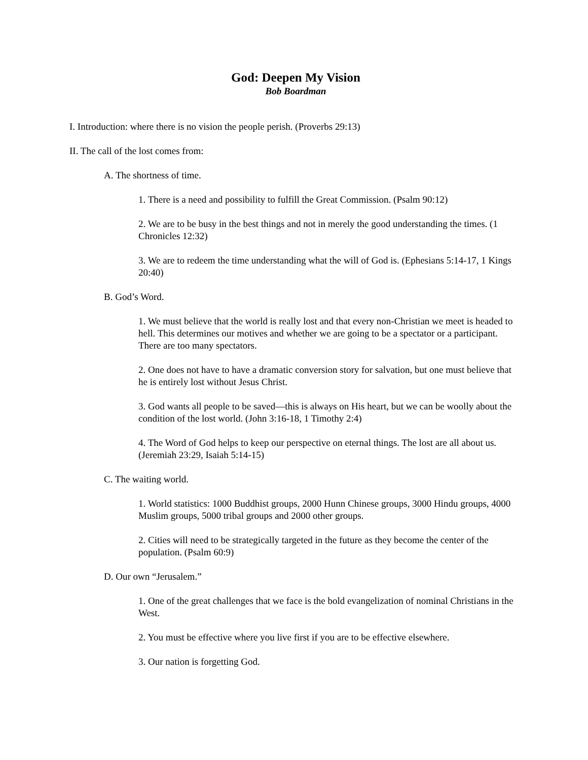God: Deepen My Vision
Bob Boardman
I. Introduction: where there is no vision the people perish. (Proverbs 29:13)
II. The call of the lost comes from:
A. The shortness of time.
1. There is a need and possibility to fulfill the Great Commission. (Psalm 90:12)
2. We are to be busy in the best things and not in merely the good understanding the times. (1 Chronicles 12:32)
3. We are to redeem the time understanding what the will of God is. (Ephesians 5:14-17, 1 Kings 20:40)
B. God’s Word.
1. We must believe that the world is really lost and that every non-Christian we meet is headed to hell. This determines our motives and whether we are going to be a spectator or a participant. There are too many spectators.
2. One does not have to have a dramatic conversion story for salvation, but one must believe that he is entirely lost without Jesus Christ.
3. God wants all people to be saved—this is always on His heart, but we can be woolly about the condition of the lost world. (John 3:16-18, 1 Timothy 2:4)
4. The Word of God helps to keep our perspective on eternal things. The lost are all about us. (Jeremiah 23:29, Isaiah 5:14-15)
C. The waiting world.
1. World statistics: 1000 Buddhist groups, 2000 Hunn Chinese groups, 3000 Hindu groups, 4000 Muslim groups, 5000 tribal groups and 2000 other groups.
2. Cities will need to be strategically targeted in the future as they become the center of the population. (Psalm 60:9)
D. Our own “Jerusalem.”
1. One of the great challenges that we face is the bold evangelization of nominal Christians in the West.
2. You must be effective where you live first if you are to be effective elsewhere.
3. Our nation is forgetting God.